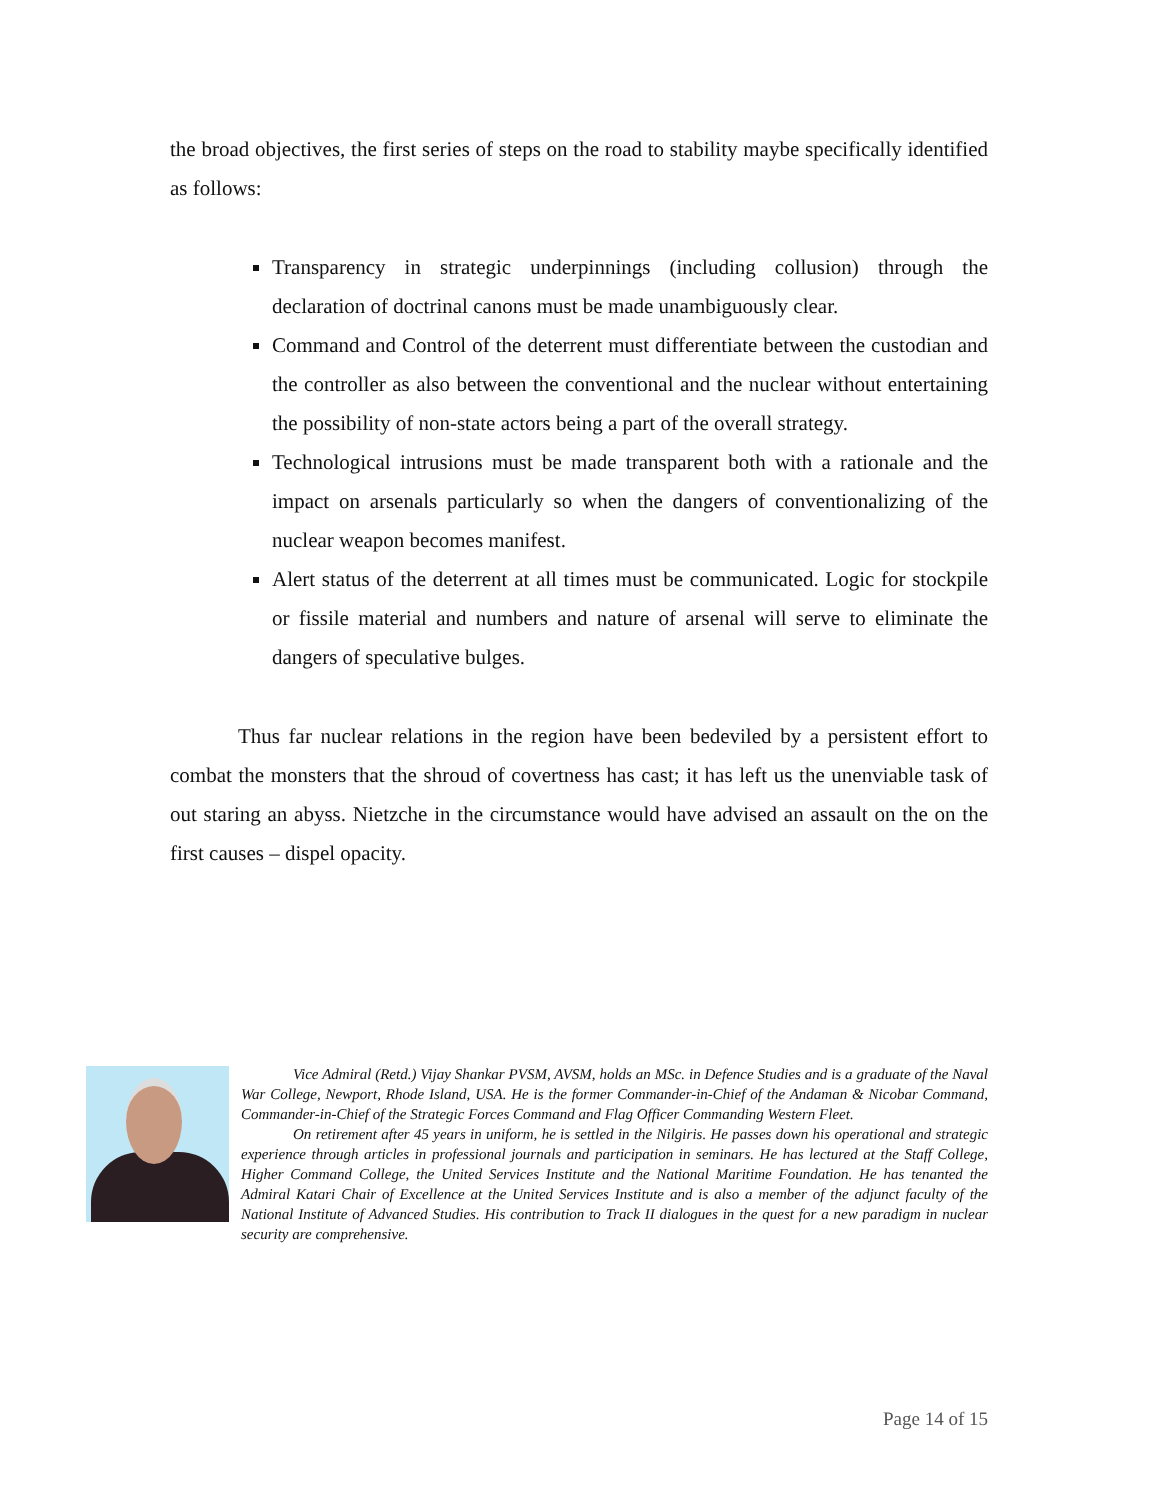the broad objectives, the first series of steps on the road to stability maybe specifically identified as follows:
Transparency in strategic underpinnings (including collusion) through the declaration of doctrinal canons must be made unambiguously clear.
Command and Control of the deterrent must differentiate between the custodian and the controller as also between the conventional and the nuclear without entertaining the possibility of non-state actors being a part of the overall strategy.
Technological intrusions must be made transparent both with a rationale and the impact on arsenals particularly so when the dangers of conventionalizing of the nuclear weapon becomes manifest.
Alert status of the deterrent at all times must be communicated. Logic for stockpile or fissile material and numbers and nature of arsenal will serve to eliminate the dangers of speculative bulges.
Thus far nuclear relations in the region have been bedeviled by a persistent effort to combat the monsters that the shroud of covertness has cast; it has left us the unenviable task of out staring an abyss. Nietzche in the circumstance would have advised an assault on the on the first causes – dispel opacity.
Vice Admiral (Retd.) Vijay Shankar PVSM, AVSM, holds an MSc. in Defence Studies and is a graduate of the Naval War College, Newport, Rhode Island, USA. He is the former Commander-in-Chief of the Andaman & Nicobar Command, Commander-in-Chief of the Strategic Forces Command and Flag Officer Commanding Western Fleet.
On retirement after 45 years in uniform, he is settled in the Nilgiris. He passes down his operational and strategic experience through articles in professional journals and participation in seminars. He has lectured at the Staff College, Higher Command College, the United Services Institute and the National Maritime Foundation. He has tenanted the Admiral Katari Chair of Excellence at the United Services Institute and is also a member of the adjunct faculty of the National Institute of Advanced Studies. His contribution to Track II dialogues in the quest for a new paradigm in nuclear security are comprehensive.
Page 14 of 15